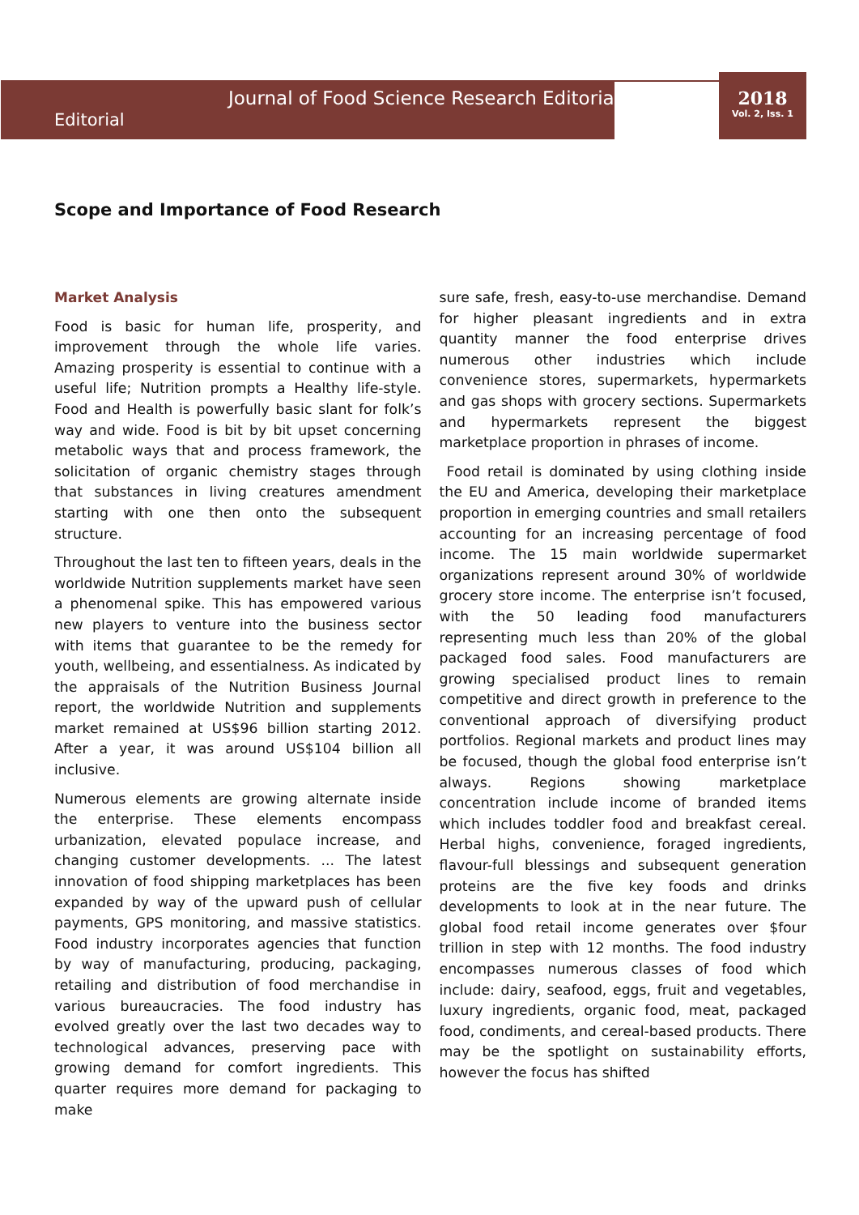Journal of Food Science Research Editorial
Editorial
2018
Vol. 2, Iss. 1
Scope and Importance of Food Research
Market Analysis
Food is basic for human life, prosperity, and improvement through the whole life varies. Amazing prosperity is essential to continue with a useful life; Nutrition prompts a Healthy life-style. Food and Health is powerfully basic slant for folk’s way and wide. Food is bit by bit upset concerning metabolic ways that and process framework, the solicitation of organic chemistry stages through that substances in living creatures amendment starting with one then onto the subsequent structure.
Throughout the last ten to fifteen years, deals in the worldwide Nutrition supplements market have seen a phenomenal spike. This has empowered various new players to venture into the business sector with items that guarantee to be the remedy for youth, wellbeing, and essentialness. As indicated by the appraisals of the Nutrition Business Journal report, the worldwide Nutrition and supplements market remained at US$96 billion starting 2012. After a year, it was around US$104 billion all inclusive.
Numerous elements are growing alternate inside the enterprise. These elements encompass urbanization, elevated populace increase, and changing customer developments. ... The latest innovation of food shipping marketplaces has been expanded by way of the upward push of cellular payments, GPS monitoring, and massive statistics. Food industry incorporates agencies that function by way of manufacturing, producing, packaging, retailing and distribution of food merchandise in various bureaucracies. The food industry has evolved greatly over the last two decades way to technological advances, preserving pace with growing demand for comfort ingredients. This quarter requires more demand for packaging to make
sure safe, fresh, easy-to-use merchandise. Demand for higher pleasant ingredients and in extra quantity manner the food enterprise drives numerous other industries which include convenience stores, supermarkets, hypermarkets and gas shops with grocery sections. Supermarkets and hypermarkets represent the biggest marketplace proportion in phrases of income.
Food retail is dominated by using clothing inside the EU and America, developing their marketplace proportion in emerging countries and small retailers accounting for an increasing percentage of food income. The 15 main worldwide supermarket organizations represent around 30% of worldwide grocery store income. The enterprise isn’t focused, with the 50 leading food manufacturers representing much less than 20% of the global packaged food sales. Food manufacturers are growing specialised product lines to remain competitive and direct growth in preference to the conventional approach of diversifying product portfolios. Regional markets and product lines may be focused, though the global food enterprise isn’t always. Regions showing marketplace concentration include income of branded items which includes toddler food and breakfast cereal. Herbal highs, convenience, foraged ingredients, flavour-full blessings and subsequent generation proteins are the five key foods and drinks developments to look at in the near future. The global food retail income generates over $four trillion in step with 12 months. The food industry encompasses numerous classes of food which include: dairy, seafood, eggs, fruit and vegetables, luxury ingredients, organic food, meat, packaged food, condiments, and cereal-based products. There may be the spotlight on sustainability efforts, however the focus has shifted